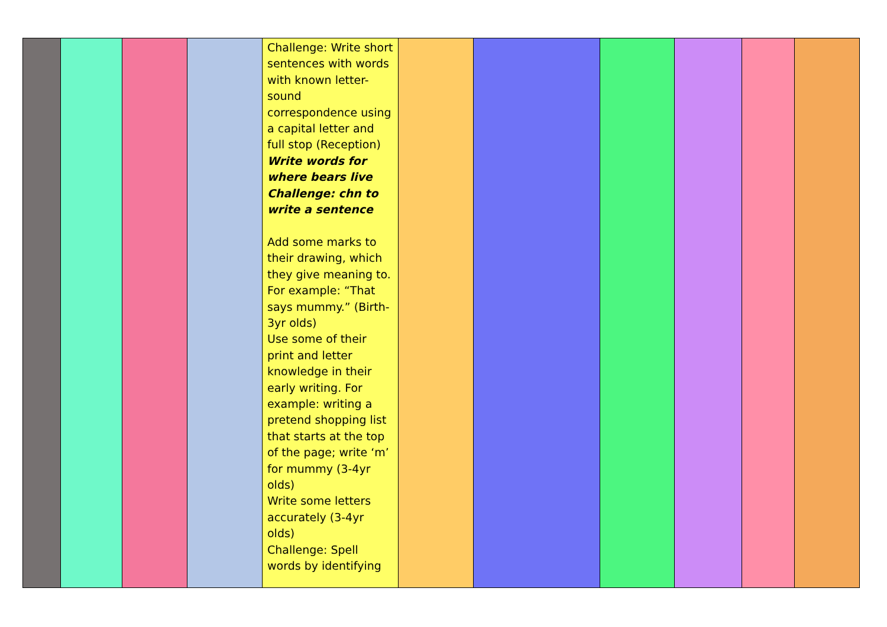| | | | | Challenge: Write short sentences with words with known letter-sound correspondence using a capital letter and full stop (Reception) Write words for where bears live Challenge: chn to write a sentence Add some marks to their drawing, which they give meaning to. For example: “That says mummy.” (Birth-3yr olds) Use some of their print and letter knowledge in their early writing. For example: writing a pretend shopping list that starts at the top of the page; write ‘m’ for mummy (3-4yr olds) Write some letters accurately (3-4yr olds) Challenge: Spell words by identifying | | | | | | |